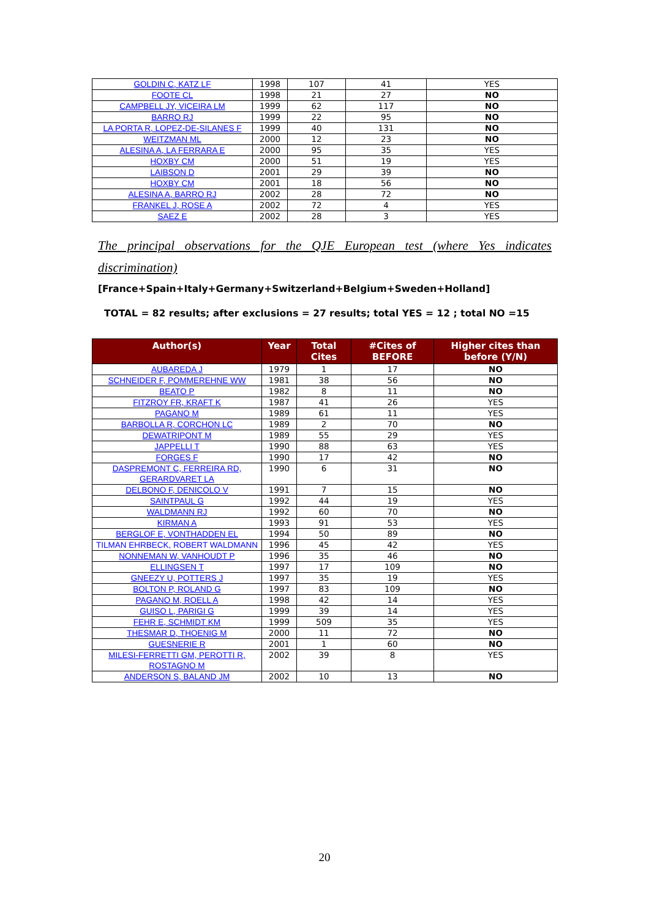| GOLDIN C, KATZ LF | 1998 | 107 | 41 | YES |
| FOOTE CL | 1998 | 21 | 27 | NO |
| CAMPBELL JY, VICEIRA LM | 1999 | 62 | 117 | NO |
| BARRO RJ | 1999 | 22 | 95 | NO |
| LA PORTA R, LOPEZ-DE-SILANES F | 1999 | 40 | 131 | NO |
| WEITZMAN ML | 2000 | 12 | 23 | NO |
| ALESINA A, LA FERRARA E | 2000 | 95 | 35 | YES |
| HOXBY CM | 2000 | 51 | 19 | YES |
| LAIBSON D | 2001 | 29 | 39 | NO |
| HOXBY CM | 2001 | 18 | 56 | NO |
| ALESINA A, BARRO RJ | 2002 | 28 | 72 | NO |
| FRANKEL J, ROSE A | 2002 | 72 | 4 | YES |
| SAEZ E | 2002 | 28 | 3 | YES |
The principal observations for the QJE European test (where Yes indicates discrimination)
[France+Spain+Italy+Germany+Switzerland+Belgium+Sweden+Holland]
TOTAL = 82 results; after exclusions = 27 results; total YES = 12 ; total NO =15
| Author(s) | Year | Total Cites | #Cites of BEFORE | Higher cites than before (Y/N) |
| --- | --- | --- | --- | --- |
| AUBAREDA J | 1979 | 1 | 17 | NO |
| SCHNEIDER F, POMMEREHNE WW | 1981 | 38 | 56 | NO |
| BEATO P | 1982 | 8 | 11 | NO |
| FITZROY FR, KRAFT K | 1987 | 41 | 26 | YES |
| PAGANO M | 1989 | 61 | 11 | YES |
| BARBOLLA R, CORCHON LC | 1989 | 2 | 70 | NO |
| DEWATRIPONT M | 1989 | 55 | 29 | YES |
| JAPPELLI T | 1990 | 88 | 63 | YES |
| FORGES F | 1990 | 17 | 42 | NO |
| DASPREMONT C, FERREIRA RD, GERARDVARET LA | 1990 | 6 | 31 | NO |
| DELBONO F, DENICOLO V | 1991 | 7 | 15 | NO |
| SAINTPAUL G | 1992 | 44 | 19 | YES |
| WALDMANN RJ | 1992 | 60 | 70 | NO |
| KIRMAN A | 1993 | 91 | 53 | YES |
| BERGLOF E, VONTHADDEN EL | 1994 | 50 | 89 | NO |
| TILMAN EHRBECK, ROBERT WALDMANN | 1996 | 45 | 42 | YES |
| NONNEMAN W, VANHOUDT P | 1996 | 35 | 46 | NO |
| ELLINGSEN T | 1997 | 17 | 109 | NO |
| GNEEZY U, POTTERS J | 1997 | 35 | 19 | YES |
| BOLTON P, ROLAND G | 1997 | 83 | 109 | NO |
| PAGANO M, ROELL A | 1998 | 42 | 14 | YES |
| GUISO L, PARIGI G | 1999 | 39 | 14 | YES |
| FEHR E, SCHMIDT KM | 1999 | 509 | 35 | YES |
| THESMAR D, THOENIG M | 2000 | 11 | 72 | NO |
| GUESNERIE R | 2001 | 1 | 60 | NO |
| MILESI-FERRETTI GM, PEROTTI R, ROSTAGNO M | 2002 | 39 | 8 | YES |
| ANDERSON S, BALAND JM | 2002 | 10 | 13 | NO |
20